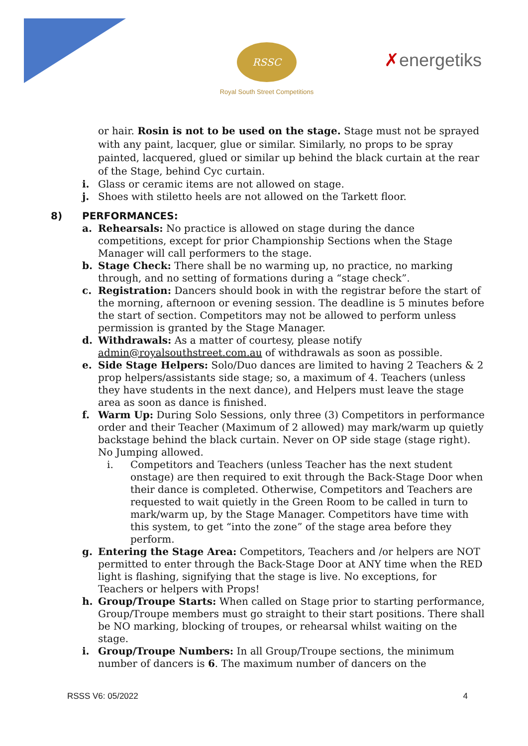RSSC
Royal South Street Competitions
✗energetiks
or hair. Rosin is not to be used on the stage. Stage must not be sprayed with any paint, lacquer, glue or similar. Similarly, no props to be spray painted, lacquered, glued or similar up behind the black curtain at the rear of the Stage, behind Cyc curtain.
i. Glass or ceramic items are not allowed on stage.
j. Shoes with stiletto heels are not allowed on the Tarkett floor.
8) PERFORMANCES:
a. Rehearsals: No practice is allowed on stage during the dance competitions, except for prior Championship Sections when the Stage Manager will call performers to the stage.
b. Stage Check: There shall be no warming up, no practice, no marking through, and no setting of formations during a “stage check”.
c. Registration: Dancers should book in with the registrar before the start of the morning, afternoon or evening session. The deadline is 5 minutes before the start of section. Competitors may not be allowed to perform unless permission is granted by the Stage Manager.
d. Withdrawals: As a matter of courtesy, please notify admin@royalsouthstreet.com.au of withdrawals as soon as possible.
e. Side Stage Helpers: Solo/Duo dances are limited to having 2 Teachers & 2 prop helpers/assistants side stage; so, a maximum of 4. Teachers (unless they have students in the next dance), and Helpers must leave the stage area as soon as dance is finished.
f. Warm Up: During Solo Sessions, only three (3) Competitors in performance order and their Teacher (Maximum of 2 allowed) may mark/warm up quietly backstage behind the black curtain. Never on OP side stage (stage right). No Jumping allowed.
i. Competitors and Teachers (unless Teacher has the next student onstage) are then required to exit through the Back-Stage Door when their dance is completed. Otherwise, Competitors and Teachers are requested to wait quietly in the Green Room to be called in turn to mark/warm up, by the Stage Manager. Competitors have time with this system, to get “into the zone” of the stage area before they perform.
g. Entering the Stage Area: Competitors, Teachers and /or helpers are NOT permitted to enter through the Back-Stage Door at ANY time when the RED light is flashing, signifying that the stage is live. No exceptions, for Teachers or helpers with Props!
h. Group/Troupe Starts: When called on Stage prior to starting performance, Group/Troupe members must go straight to their start positions. There shall be NO marking, blocking of troupes, or rehearsal whilst waiting on the stage.
i. Group/Troupe Numbers: In all Group/Troupe sections, the minimum number of dancers is 6. The maximum number of dancers on the
RSSS V6: 05/2022 4